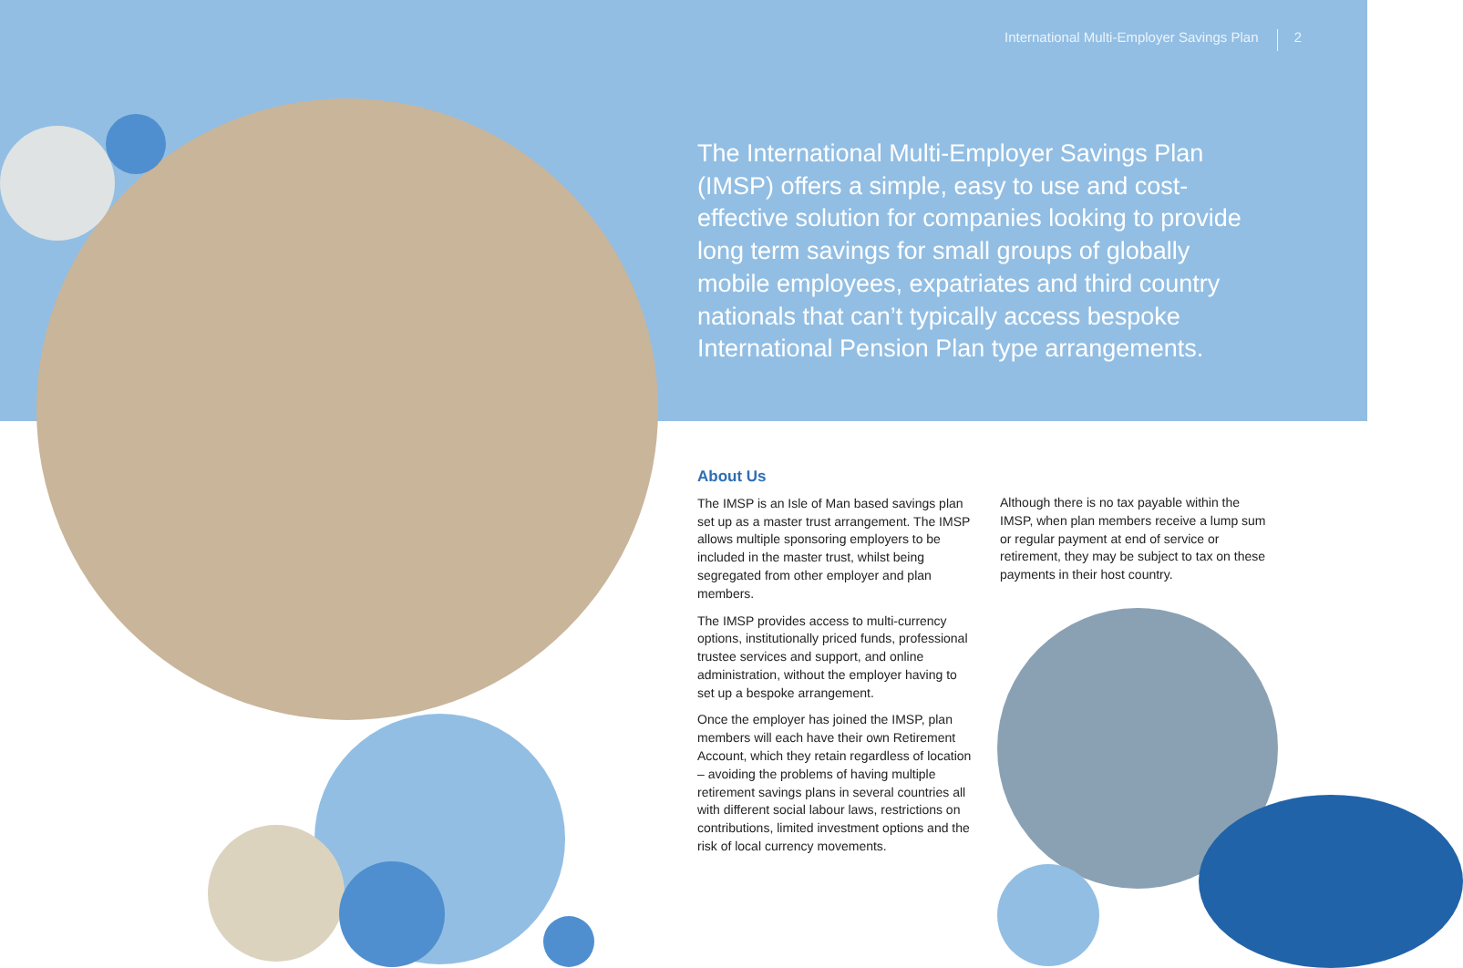International Multi-Employer Savings Plan 2
The International Multi-Employer Savings Plan (IMSP) offers a simple, easy to use and cost-effective solution for companies looking to provide long term savings for small groups of globally mobile employees, expatriates and third country nationals that can’t typically access bespoke International Pension Plan type arrangements.
About Us
The IMSP is an Isle of Man based savings plan set up as a master trust arrangement. The IMSP allows multiple sponsoring employers to be included in the master trust, whilst being segregated from other employer and plan members.
The IMSP provides access to multi-currency options, institutionally priced funds, professional trustee services and support, and online administration, without the employer having to set up a bespoke arrangement.
Once the employer has joined the IMSP, plan members will each have their own Retirement Account, which they retain regardless of location – avoiding the problems of having multiple retirement savings plans in several countries all with different social labour laws, restrictions on contributions, limited investment options and the risk of local currency movements.
Although there is no tax payable within the IMSP, when plan members receive a lump sum or regular payment at end of service or retirement, they may be subject to tax on these payments in their host country.